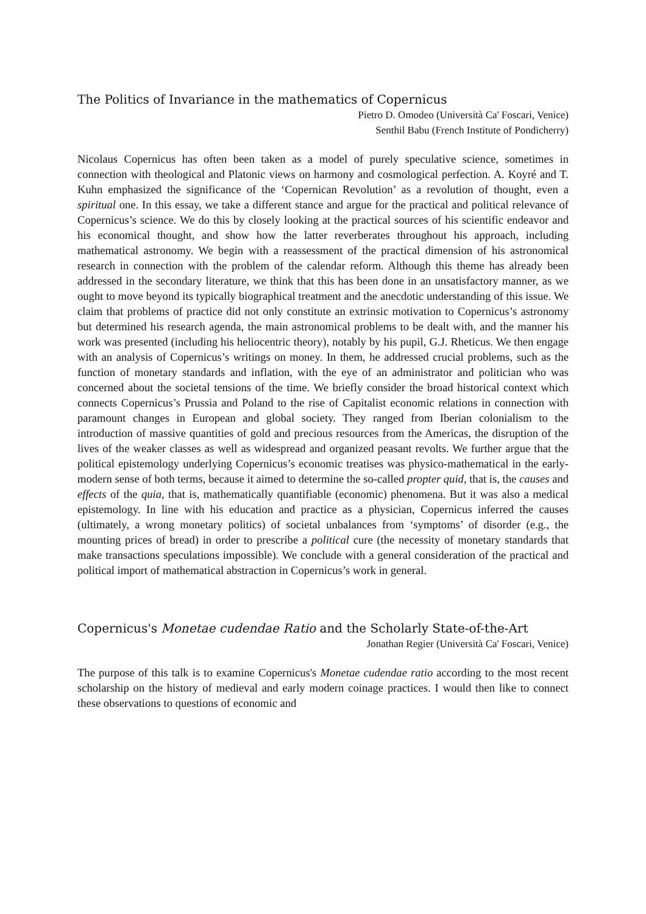The Politics of Invariance in the mathematics of Copernicus
Pietro D. Omodeo (Università Ca' Foscari, Venice)
Senthil Babu (French Institute of Pondicherry)
Nicolaus Copernicus has often been taken as a model of purely speculative science, sometimes in connection with theological and Platonic views on harmony and cosmological perfection. A. Koyré and T. Kuhn emphasized the significance of the ‘Copernican Revolution’ as a revolution of thought, even a spiritual one. In this essay, we take a different stance and argue for the practical and political relevance of Copernicus’s science. We do this by closely looking at the practical sources of his scientific endeavor and his economical thought, and show how the latter reverberates throughout his approach, including mathematical astronomy. We begin with a reassessment of the practical dimension of his astronomical research in connection with the problem of the calendar reform. Although this theme has already been addressed in the secondary literature, we think that this has been done in an unsatisfactory manner, as we ought to move beyond its typically biographical treatment and the anecdotic understanding of this issue. We claim that problems of practice did not only constitute an extrinsic motivation to Copernicus’s astronomy but determined his research agenda, the main astronomical problems to be dealt with, and the manner his work was presented (including his heliocentric theory), notably by his pupil, G.J. Rheticus. We then engage with an analysis of Copernicus’s writings on money. In them, he addressed crucial problems, such as the function of monetary standards and inflation, with the eye of an administrator and politician who was concerned about the societal tensions of the time. We briefly consider the broad historical context which connects Copernicus’s Prussia and Poland to the rise of Capitalist economic relations in connection with paramount changes in European and global society. They ranged from Iberian colonialism to the introduction of massive quantities of gold and precious resources from the Americas, the disruption of the lives of the weaker classes as well as widespread and organized peasant revolts. We further argue that the political epistemology underlying Copernicus’s economic treatises was physico-mathematical in the early-modern sense of both terms, because it aimed to determine the so-called propter quid, that is, the causes and effects of the quia, that is, mathematically quantifiable (economic) phenomena. But it was also a medical epistemology. In line with his education and practice as a physician, Copernicus inferred the causes (ultimately, a wrong monetary politics) of societal unbalances from ‘symptoms’ of disorder (e.g., the mounting prices of bread) in order to prescribe a political cure (the necessity of monetary standards that make transactions speculations impossible). We conclude with a general consideration of the practical and political import of mathematical abstraction in Copernicus’s work in general.
Copernicus's Monetae cudendae Ratio and the Scholarly State-of-the-Art
Jonathan Regier (Università Ca' Foscari, Venice)
The purpose of this talk is to examine Copernicus's Monetae cudendae ratio according to the most recent scholarship on the history of medieval and early modern coinage practices. I would then like to connect these observations to questions of economic and